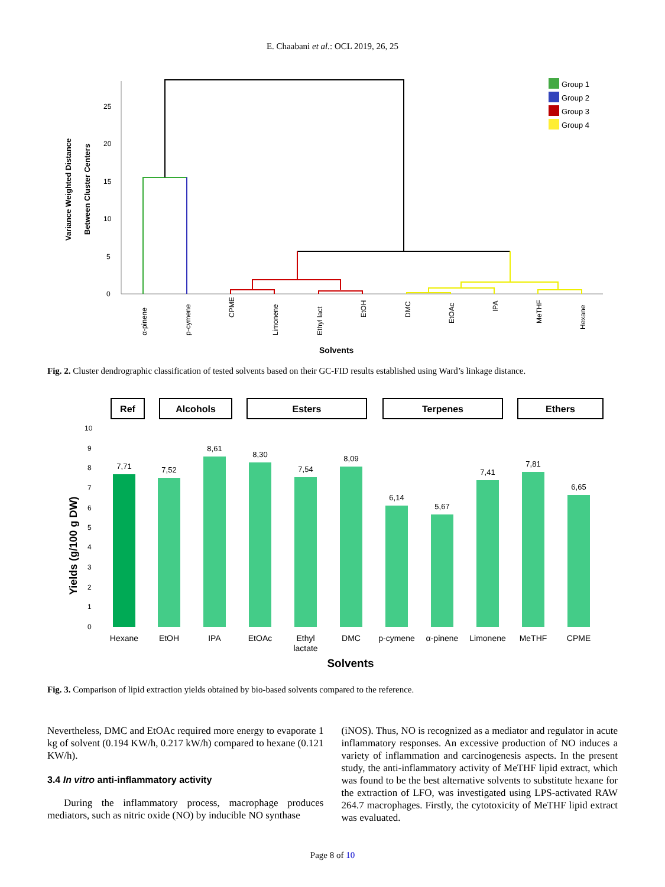E. Chaabani et al.: OCL 2019, 26, 25
Variance Weighted Distance
Between Cluster Centers
0
5
10
15
20
25
α-pinene
p-cymene
CPME
Limonene
Ethyl lact
EtOH
DMC
EtOAc
IPA
MeTHF
Hexane
Solvents
Group 1
Group 2
Group 3
Group 4
Fig. 2. Cluster dendrographic classification of tested solvents based on their GC-FID results established using Ward’s linkage distance.
Ref
Alcohols
Esters
Terpenes
Ethers
Yields (g/100 g DW)
10
9
8
7
6
5
4
3
2
1
0
7,71
7,52
8,61
8,30
7,54
8,09
6,14
5,67
7,41
7,81
6,65
Hexane
EtOH
IPA
EtOAc
Ethyl
lactate
DMC
p-cymene
α-pinene
Limonene
MeTHF
CPME
Solvents
Fig. 3. Comparison of lipid extraction yields obtained by bio-based solvents compared to the reference.
Nevertheless, DMC and EtOAc required more energy to evaporate 1 kg of solvent (0.194 KW/h, 0.217 kW/h) compared to hexane (0.121 KW/h).
3.4 In vitro anti-inflammatory activity
During the inflammatory process, macrophage produces mediators, such as nitric oxide (NO) by inducible NO synthase
(iNOS). Thus, NO is recognized as a mediator and regulator in acute inflammatory responses. An excessive production of NO induces a variety of inflammation and carcinogenesis aspects. In the present study, the anti-inflammatory activity of MeTHF lipid extract, which was found to be the best alternative solvents to substitute hexane for the extraction of LFO, was investigated using LPS-activated RAW 264.7 macrophages. Firstly, the cytotoxicity of MeTHF lipid extract was evaluated.
Page 8 of 10